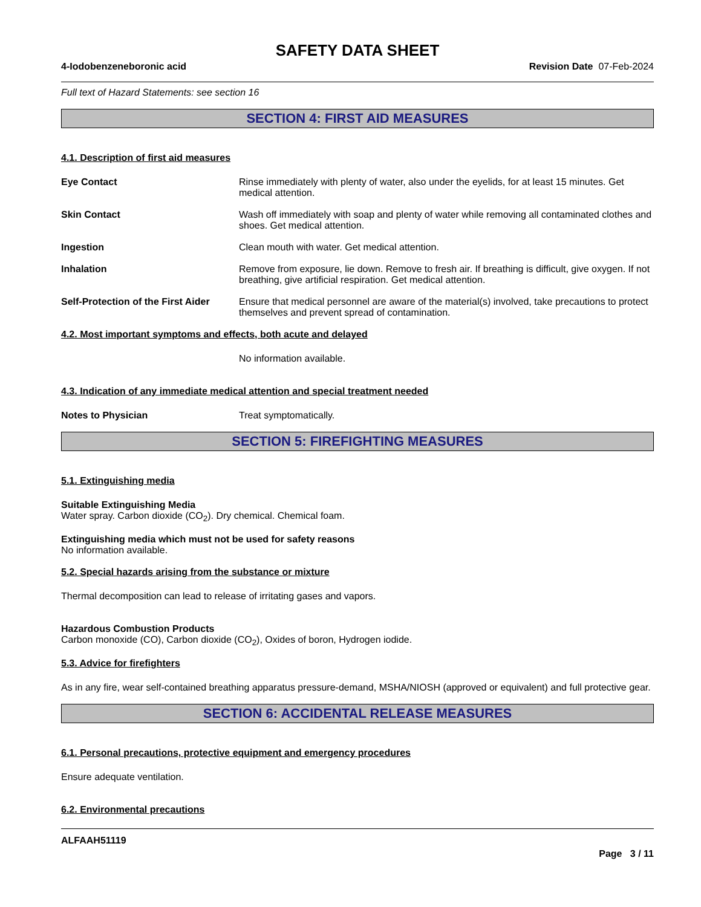SAFETY DATA SHEET
4-Iodobenzeneboronic acid Revision Date 07-Feb-2024
Full text of Hazard Statements: see section 16
SECTION 4: FIRST AID MEASURES
4.1. Description of first aid measures
Eye Contact Rinse immediately with plenty of water, also under the eyelids, for at least 15 minutes. Get medical attention.
Skin Contact Wash off immediately with soap and plenty of water while removing all contaminated clothes and shoes. Get medical attention.
Ingestion Clean mouth with water. Get medical attention.
Inhalation Remove from exposure, lie down. Remove to fresh air. If breathing is difficult, give oxygen. If not breathing, give artificial respiration. Get medical attention.
Self-Protection of the First Aider
Ensure that medical personnel are aware of the material(s) involved, take precautions to protect themselves and prevent spread of contamination.
4.2. Most important symptoms and effects, both acute and delayed
No information available.
4.3. Indication of any immediate medical attention and special treatment needed
Notes to Physician Treat symptomatically.
SECTION 5: FIREFIGHTING MEASURES
5.1. Extinguishing media
Suitable Extinguishing Media
Water spray. Carbon dioxide (CO<sub>2</sub>). Dry chemical. Chemical foam.
Extinguishing media which must not be used for safety reasons
No information available.
5.2. Special hazards arising from the substance or mixture
Thermal decomposition can lead to release of irritating gases and vapors.
Hazardous Combustion Products
Carbon monoxide (CO), Carbon dioxide (CO<sub>2</sub>), Oxides of boron, Hydrogen iodide.
5.3. Advice for firefighters
As in any fire, wear self-contained breathing apparatus pressure-demand, MSHA/NIOSH (approved or equivalent) and full protective gear.
SECTION 6: ACCIDENTAL RELEASE MEASURES
6.1. Personal precautions, protective equipment and emergency procedures
Ensure adequate ventilation.
6.2. Environmental precautions
ALFAAH51119
Page 3 / 11